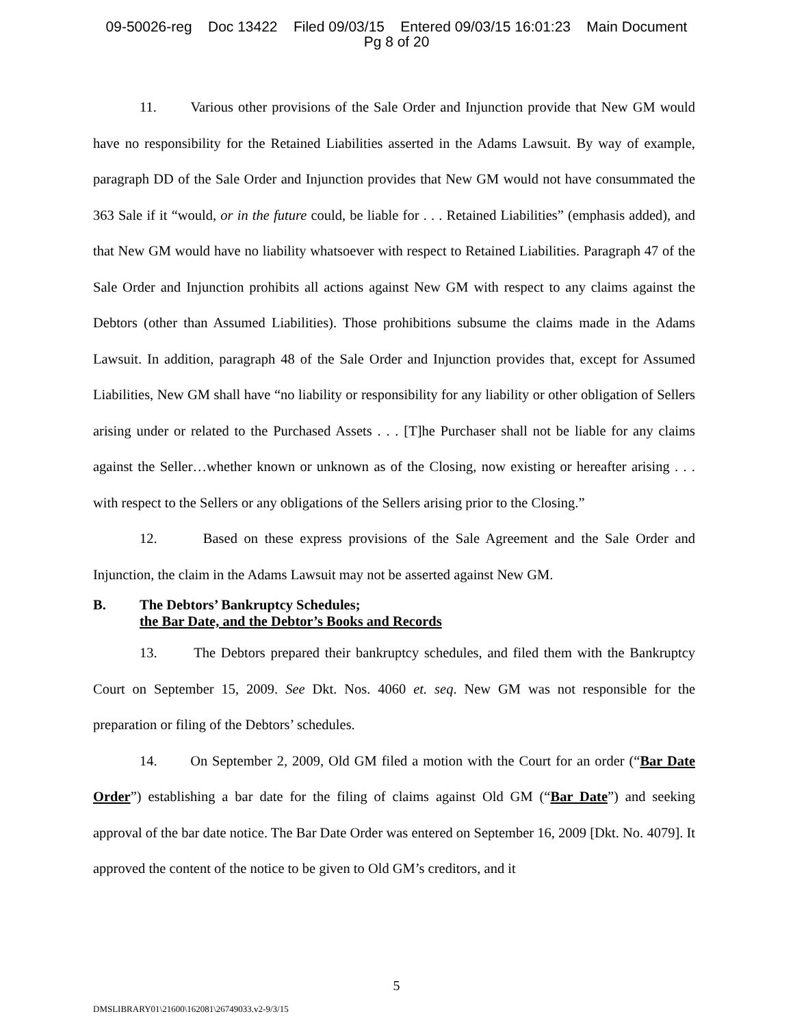09-50026-reg Doc 13422 Filed 09/03/15 Entered 09/03/15 16:01:23 Main Document
Pg 8 of 20
11. Various other provisions of the Sale Order and Injunction provide that New GM would have no responsibility for the Retained Liabilities asserted in the Adams Lawsuit. By way of example, paragraph DD of the Sale Order and Injunction provides that New GM would not have consummated the 363 Sale if it “would, or in the future could, be liable for . . . Retained Liabilities” (emphasis added), and that New GM would have no liability whatsoever with respect to Retained Liabilities. Paragraph 47 of the Sale Order and Injunction prohibits all actions against New GM with respect to any claims against the Debtors (other than Assumed Liabilities). Those prohibitions subsume the claims made in the Adams Lawsuit. In addition, paragraph 48 of the Sale Order and Injunction provides that, except for Assumed Liabilities, New GM shall have “no liability or responsibility for any liability or other obligation of Sellers arising under or related to the Purchased Assets . . . [T]he Purchaser shall not be liable for any claims against the Seller…whether known or unknown as of the Closing, now existing or hereafter arising . . . with respect to the Sellers or any obligations of the Sellers arising prior to the Closing.”
12. Based on these express provisions of the Sale Agreement and the Sale Order and Injunction, the claim in the Adams Lawsuit may not be asserted against New GM.
B. The Debtors’ Bankruptcy Schedules;
the Bar Date, and the Debtor’s Books and Records
13. The Debtors prepared their bankruptcy schedules, and filed them with the Bankruptcy Court on September 15, 2009. See Dkt. Nos. 4060 et. seq. New GM was not responsible for the preparation or filing of the Debtors’ schedules.
14. On September 2, 2009, Old GM filed a motion with the Court for an order (“Bar Date Order”) establishing a bar date for the filing of claims against Old GM (“Bar Date”) and seeking approval of the bar date notice. The Bar Date Order was entered on September 16, 2009 [Dkt. No. 4079]. It approved the content of the notice to be given to Old GM’s creditors, and it
5
DMSLIBRARY01\21600\162081\26749033.v2-9/3/15